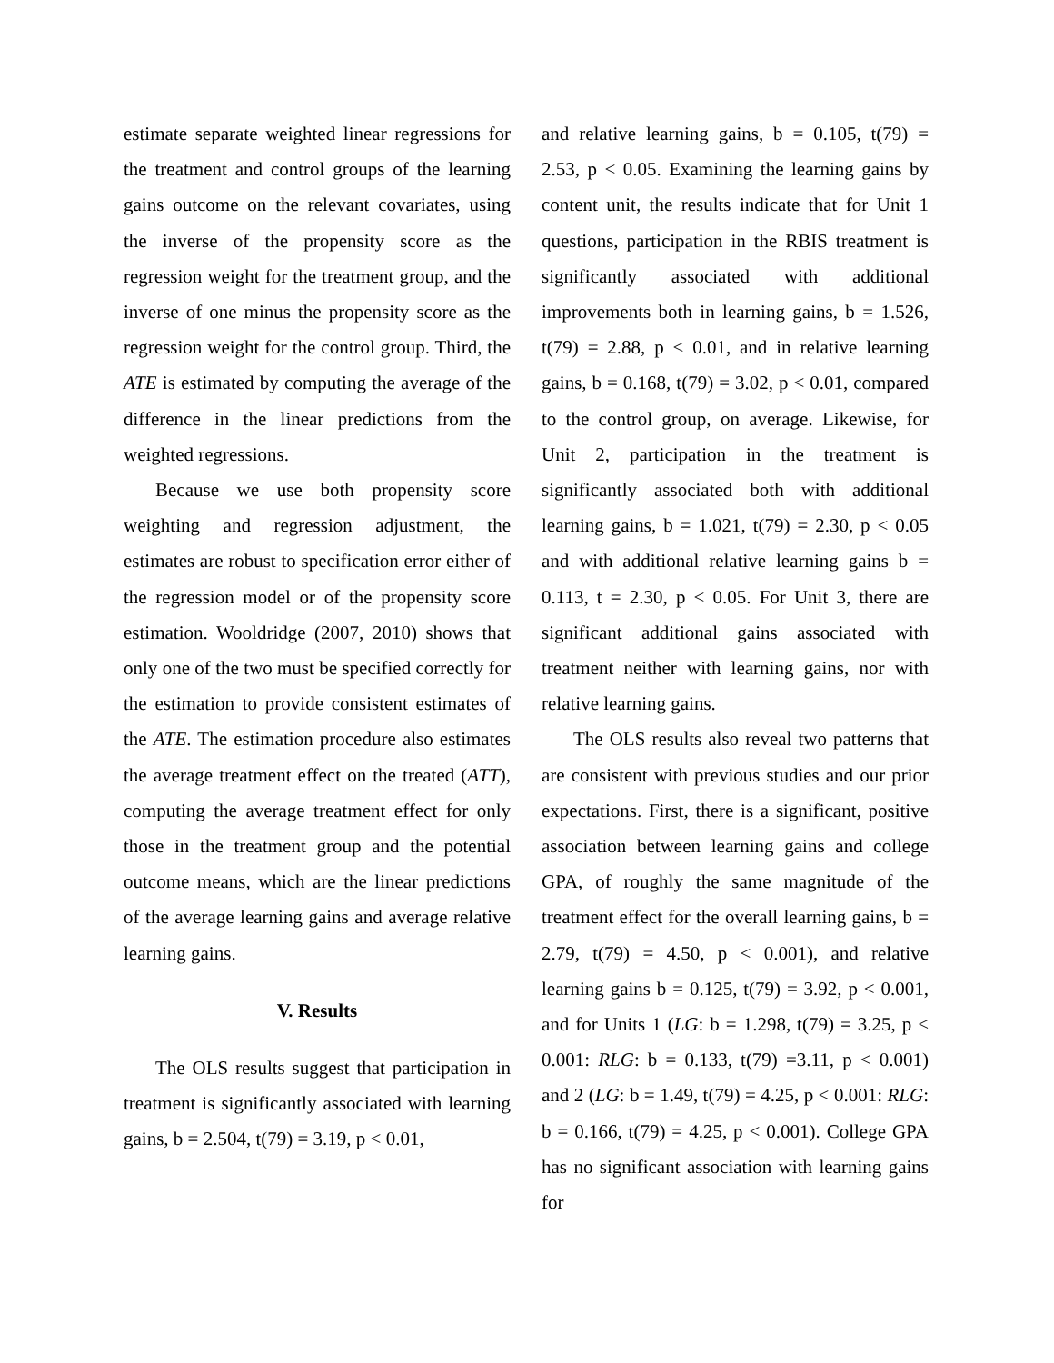estimate separate weighted linear regressions for the treatment and control groups of the learning gains outcome on the relevant covariates, using the inverse of the propensity score as the regression weight for the treatment group, and the inverse of one minus the propensity score as the regression weight for the control group. Third, the ATE is estimated by computing the average of the difference in the linear predictions from the weighted regressions.
Because we use both propensity score weighting and regression adjustment, the estimates are robust to specification error either of the regression model or of the propensity score estimation. Wooldridge (2007, 2010) shows that only one of the two must be specified correctly for the estimation to provide consistent estimates of the ATE. The estimation procedure also estimates the average treatment effect on the treated (ATT), computing the average treatment effect for only those in the treatment group and the potential outcome means, which are the linear predictions of the average learning gains and average relative learning gains.
V. Results
The OLS results suggest that participation in treatment is significantly associated with learning gains, b = 2.504, t(79) = 3.19, p < 0.01,
and relative learning gains, b = 0.105, t(79) = 2.53, p < 0.05. Examining the learning gains by content unit, the results indicate that for Unit 1 questions, participation in the RBIS treatment is significantly associated with additional improvements both in learning gains, b = 1.526, t(79) = 2.88, p < 0.01, and in relative learning gains, b = 0.168, t(79) = 3.02, p < 0.01, compared to the control group, on average. Likewise, for Unit 2, participation in the treatment is significantly associated both with additional learning gains, b = 1.021, t(79) = 2.30, p < 0.05 and with additional relative learning gains b = 0.113, t = 2.30, p < 0.05. For Unit 3, there are significant additional gains associated with treatment neither with learning gains, nor with relative learning gains.
The OLS results also reveal two patterns that are consistent with previous studies and our prior expectations. First, there is a significant, positive association between learning gains and college GPA, of roughly the same magnitude of the treatment effect for the overall learning gains, b = 2.79, t(79) = 4.50, p < 0.001), and relative learning gains b = 0.125, t(79) = 3.92, p < 0.001, and for Units 1 (LG: b = 1.298, t(79) = 3.25, p < 0.001: RLG: b = 0.133, t(79) =3.11, p < 0.001) and 2 (LG: b = 1.49, t(79) = 4.25, p < 0.001: RLG: b = 0.166, t(79) = 4.25, p < 0.001). College GPA has no significant association with learning gains for